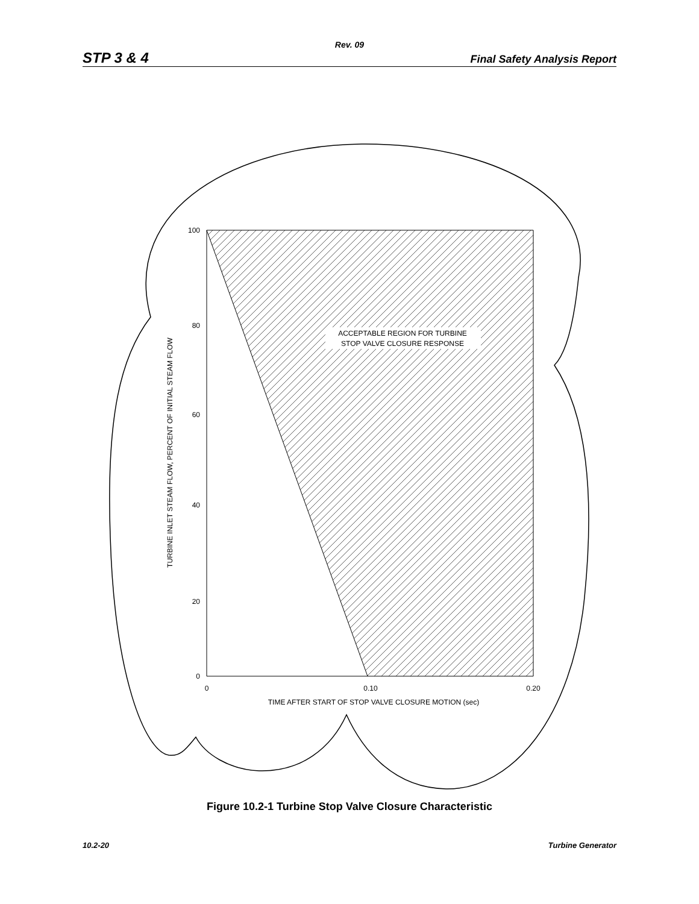Rev. 09
STP 3 & 4 Final Safety Analysis Report
100
80
60
40
20
0
0
0.10
0.20
TIME AFTER START OF STOP VALVE CLOSURE MOTION (sec)
TURBINE INLET STEAM FLOW, PERCENT OF INITIAL STEAM FLOW
ACCEPTABLE REGION FOR TURBINE
STOP VALVE CLOSURE RESPONSE
Figure 10.2-1 Turbine Stop Valve Closure Characteristic
10.2-20 Turbine Generator